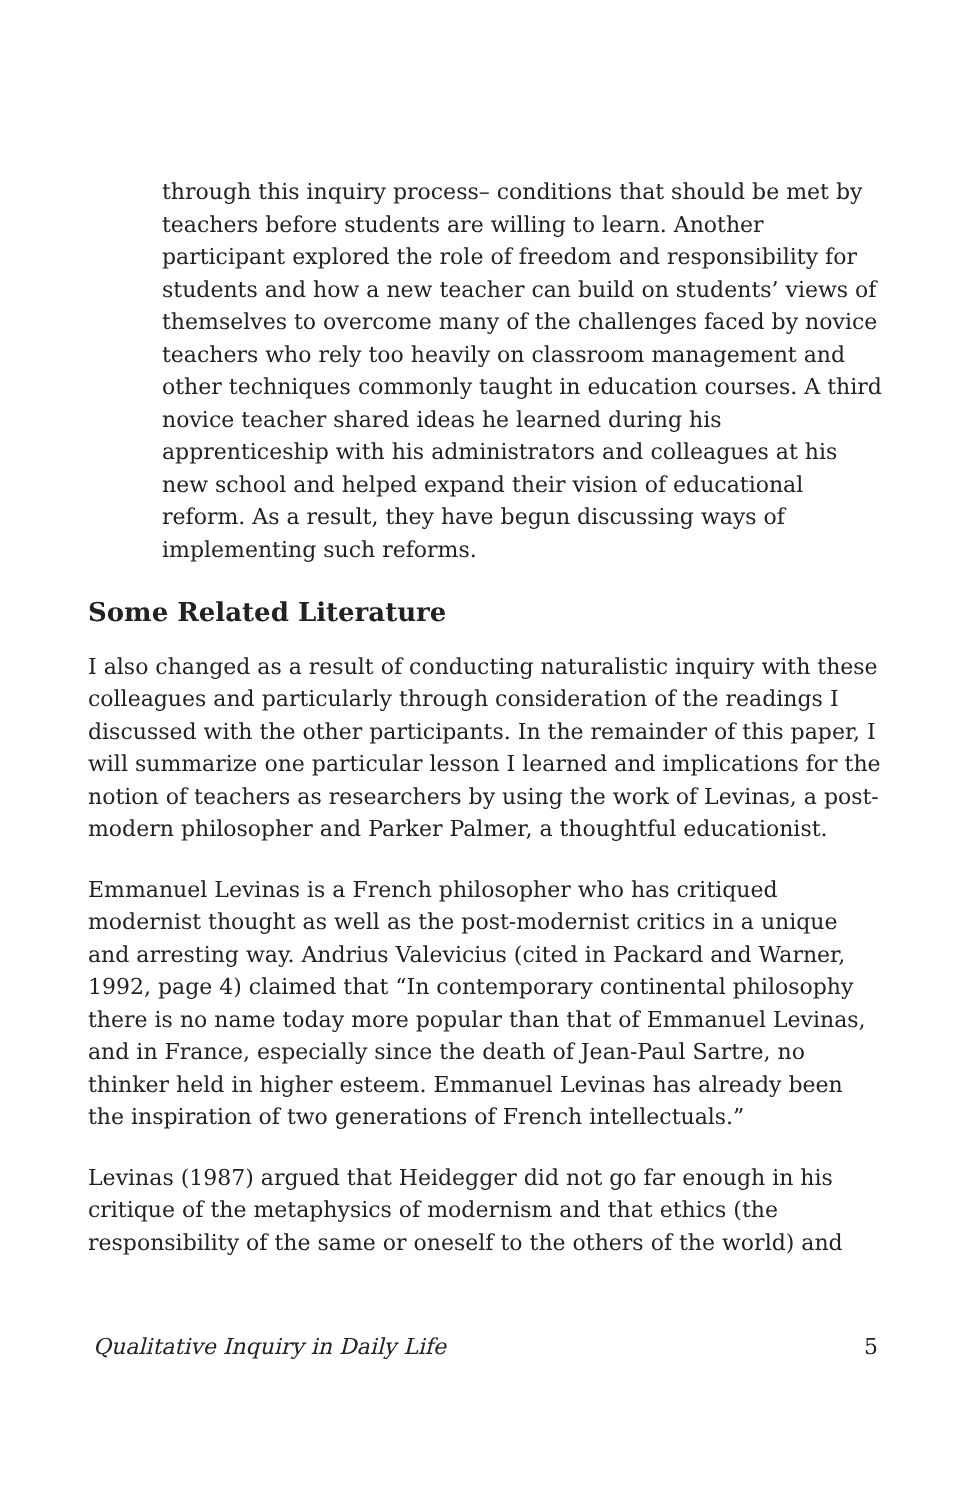through this inquiry process– conditions that should be met by teachers before students are willing to learn. Another participant explored the role of freedom and responsibility for students and how a new teacher can build on students’ views of themselves to overcome many of the challenges faced by novice teachers who rely too heavily on classroom management and other techniques commonly taught in education courses. A third novice teacher shared ideas he learned during his apprenticeship with his administrators and colleagues at his new school and helped expand their vision of educational reform. As a result, they have begun discussing ways of implementing such reforms.
Some Related Literature
I also changed as a result of conducting naturalistic inquiry with these colleagues and particularly through consideration of the readings I discussed with the other participants. In the remainder of this paper, I will summarize one particular lesson I learned and implications for the notion of teachers as researchers by using the work of Levinas, a post-modern philosopher and Parker Palmer, a thoughtful educationist.
Emmanuel Levinas is a French philosopher who has critiqued modernist thought as well as the post-modernist critics in a unique and arresting way. Andrius Valevicius (cited in Packard and Warner, 1992, page 4) claimed that “In contemporary continental philosophy there is no name today more popular than that of Emmanuel Levinas, and in France, especially since the death of Jean-Paul Sartre, no thinker held in higher esteem. Emmanuel Levinas has already been the inspiration of two generations of French intellectuals.”
Levinas (1987) argued that Heidegger did not go far enough in his critique of the metaphysics of modernism and that ethics (the responsibility of the same or oneself to the others of the world) and
Qualitative Inquiry in Daily Life 5